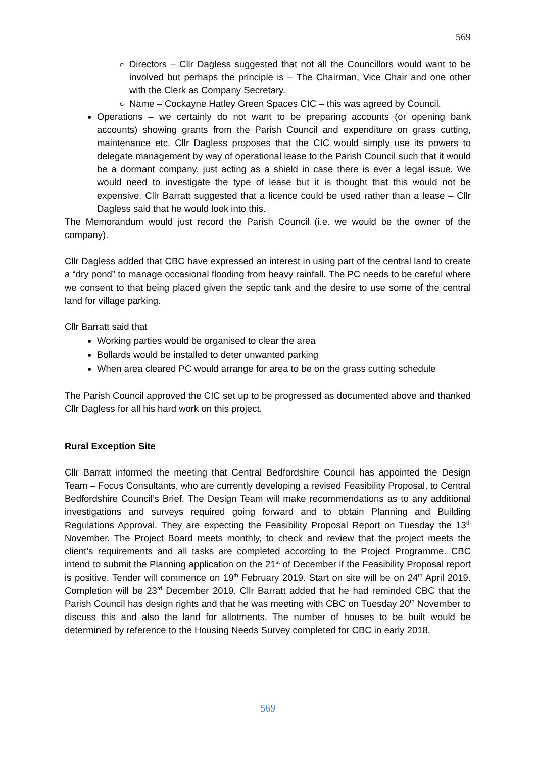569
Directors – Cllr Dagless suggested that not all the Councillors would want to be involved but perhaps the principle is – The Chairman, Vice Chair and one other with the Clerk as Company Secretary.
Name – Cockayne Hatley Green Spaces CIC – this was agreed by Council.
Operations – we certainly do not want to be preparing accounts (or opening bank accounts) showing grants from the Parish Council and expenditure on grass cutting, maintenance etc. Cllr Dagless proposes that the CIC would simply use its powers to delegate management by way of operational lease to the Parish Council such that it would be a dormant company, just acting as a shield in case there is ever a legal issue. We would need to investigate the type of lease but it is thought that this would not be expensive. Cllr Barratt suggested that a licence could be used rather than a lease – Cllr Dagless said that he would look into this.
The Memorandum would just record the Parish Council (i.e. we would be the owner of the company).
Cllr Dagless added that CBC have expressed an interest in using part of the central land to create a “dry pond” to manage occasional flooding from heavy rainfall. The PC needs to be careful where we consent to that being placed given the septic tank and the desire to use some of the central land for village parking.
Cllr Barratt said that
Working parties would be organised to clear the area
Bollards would be installed to deter unwanted parking
When area cleared PC would arrange for area to be on the grass cutting schedule
The Parish Council approved the CIC set up to be progressed as documented above and thanked Cllr Dagless for all his hard work on this project.
Rural Exception Site
Cllr Barratt informed the meeting that Central Bedfordshire Council has appointed the Design Team – Focus Consultants, who are currently developing a revised Feasibility Proposal, to Central Bedfordshire Council’s Brief. The Design Team will make recommendations as to any additional investigations and surveys required going forward and to obtain Planning and Building Regulations Approval. They are expecting the Feasibility Proposal Report on Tuesday the 13<sup>th</sup> November. The Project Board meets monthly, to check and review that the project meets the client’s requirements and all tasks are completed according to the Project Programme. CBC intend to submit the Planning application on the 21<sup>st</sup> of December if the Feasibility Proposal report is positive. Tender will commence on 19<sup>th</sup> February 2019. Start on site will be on 24<sup>th</sup> April 2019. Completion will be 23<sup>rd</sup> December 2019. Cllr Barratt added that he had reminded CBC that the Parish Council has design rights and that he was meeting with CBC on Tuesday 20<sup>th</sup> November to discuss this and also the land for allotments. The number of houses to be built would be determined by reference to the Housing Needs Survey completed for CBC in early 2018.
569